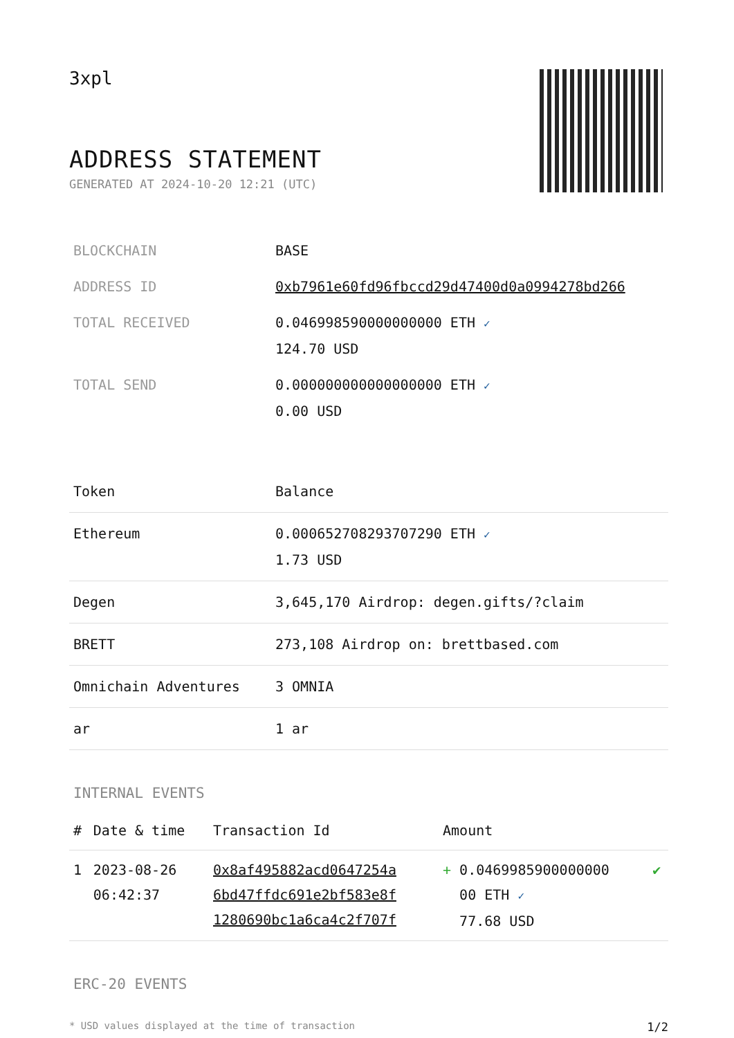3xpl
ADDRESS STATEMENT
GENERATED AT 2024-10-20 12:21 (UTC)
| BLOCKCHAIN | BASE |
| ADDRESS ID | 0xb7961e60fd96fbccd29d47400d0a0994278bd266 |
| TOTAL RECEIVED | 0.046998590000000000 ETH ✓ 124.70 USD |
| TOTAL SEND | 0.000000000000000000 ETH ✓ 0.00 USD |
| Token | Balance |
| --- | --- |
| Ethereum | 0.000652708293707290 ETH ✓ 1.73 USD |
| Degen | 3,645,170 Airdrop: degen.gifts/?claim |
| BRETT | 273,108 Airdrop on: brettbased.com |
| Omnichain Adventures | 3 OMNIA |
| ar | 1 ar |
INTERNAL EVENTS
| # | Date & time | Transaction Id | Amount | |
| --- | --- | --- | --- | --- |
| 1 | 2023-08-26 06:42:37 | 0x8af495882acd0647254a 6bd47ffdc691e2bf583e8f 1280690bc1a6ca4c2f707f | + 0.0469985900000000 00 ETH ✓ 77.68 USD | ✔ |
ERC-20 EVENTS
* USD values displayed at the time of transaction 1/2